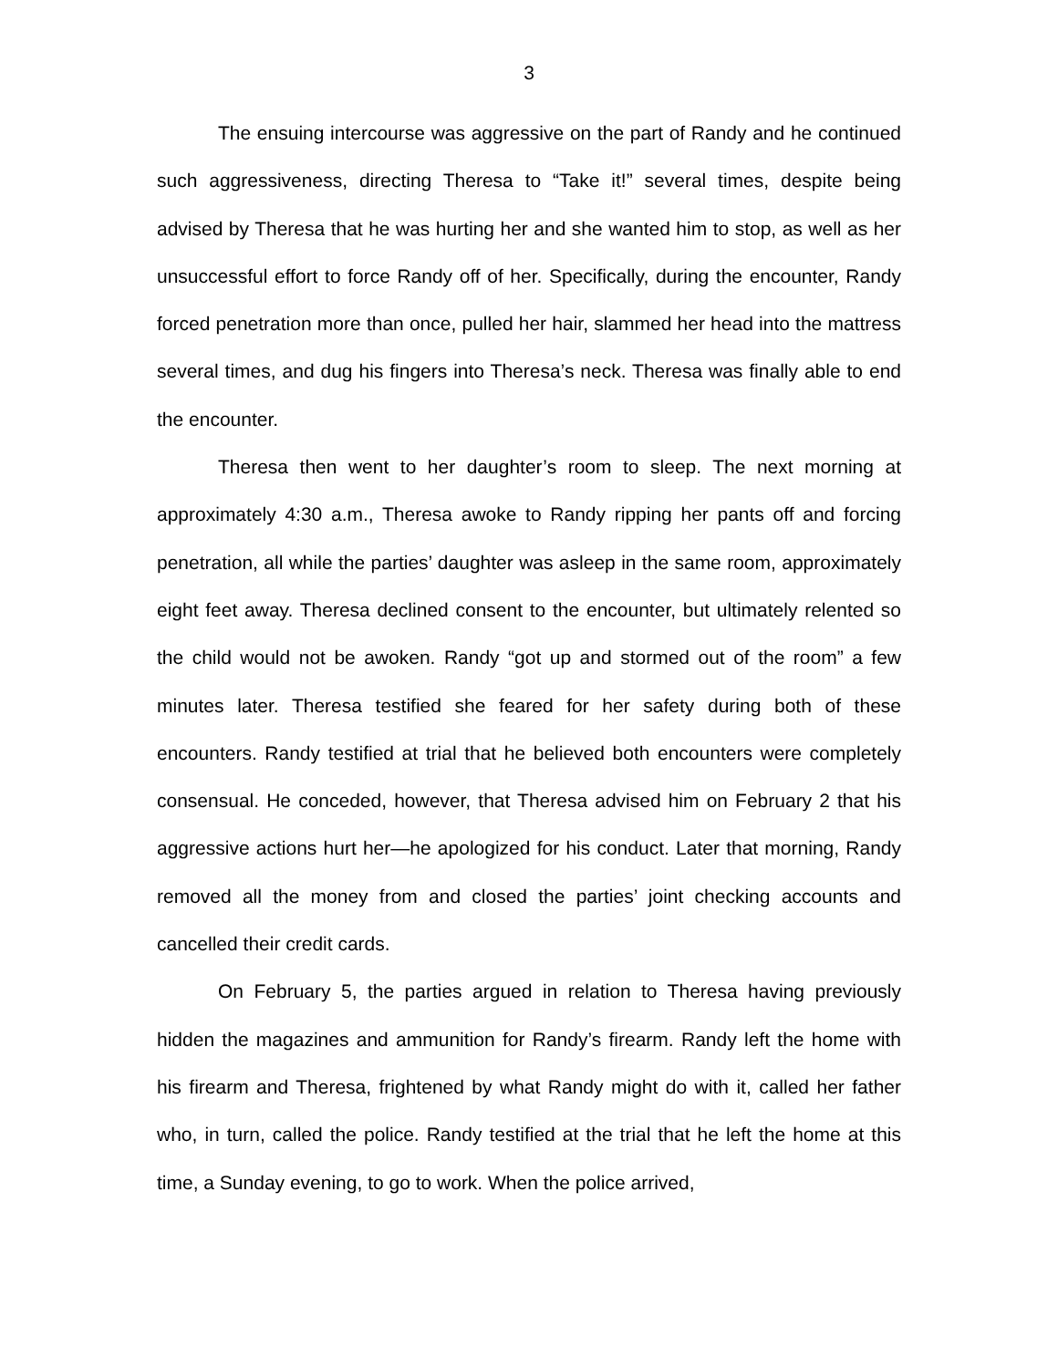3
The ensuing intercourse was aggressive on the part of Randy and he continued such aggressiveness, directing Theresa to “Take it!” several times, despite being advised by Theresa that he was hurting her and she wanted him to stop, as well as her unsuccessful effort to force Randy off of her. Specifically, during the encounter, Randy forced penetration more than once, pulled her hair, slammed her head into the mattress several times, and dug his fingers into Theresa’s neck. Theresa was finally able to end the encounter.
Theresa then went to her daughter’s room to sleep. The next morning at approximately 4:30 a.m., Theresa awoke to Randy ripping her pants off and forcing penetration, all while the parties’ daughter was asleep in the same room, approximately eight feet away. Theresa declined consent to the encounter, but ultimately relented so the child would not be awoken. Randy “got up and stormed out of the room” a few minutes later. Theresa testified she feared for her safety during both of these encounters. Randy testified at trial that he believed both encounters were completely consensual. He conceded, however, that Theresa advised him on February 2 that his aggressive actions hurt her—he apologized for his conduct. Later that morning, Randy removed all the money from and closed the parties’ joint checking accounts and cancelled their credit cards.
On February 5, the parties argued in relation to Theresa having previously hidden the magazines and ammunition for Randy’s firearm. Randy left the home with his firearm and Theresa, frightened by what Randy might do with it, called her father who, in turn, called the police. Randy testified at the trial that he left the home at this time, a Sunday evening, to go to work. When the police arrived,